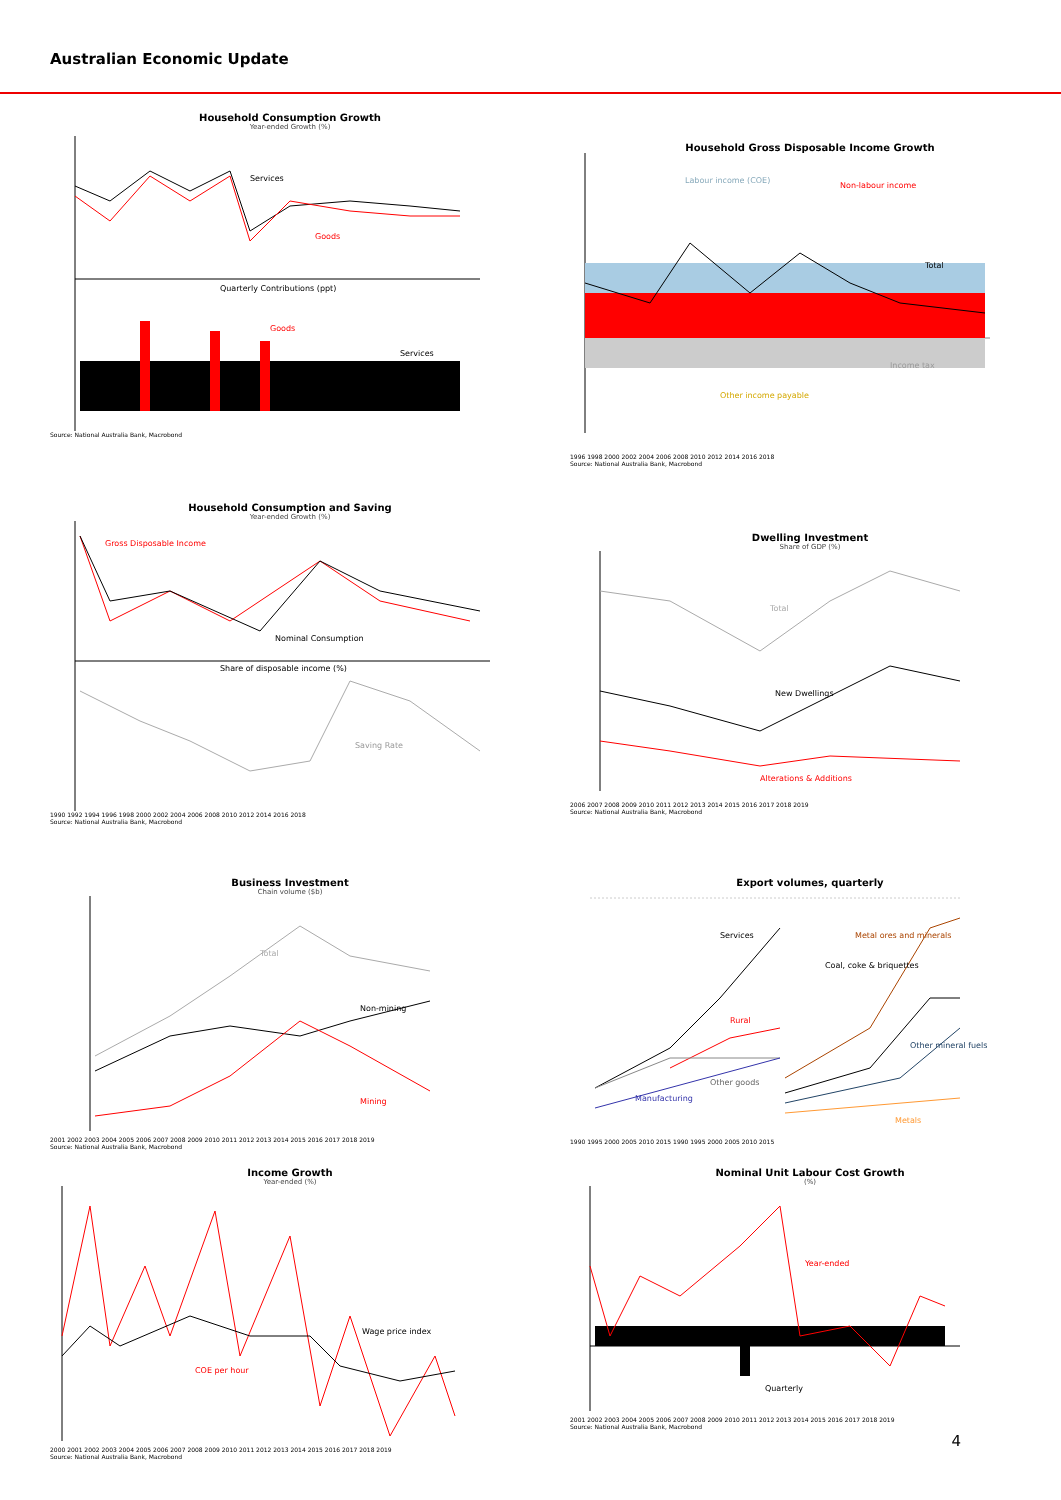Australian Economic Update
Household Consumption Growth
Year-ended Growth (%)
Services
Goods
Quarterly Contributions (ppt)
Goods
Services
Source: National Australia Bank, Macrobond
Household Gross Disposable Income Growth
Labour income (COE)
Non-labour income
Total
Income tax
Other income payable
1996 1998 2000 2002 2004 2006 2008 2010 2012 2014 2016 2018
Source: National Australia Bank, Macrobond
Household Consumption and Saving
Year-ended Growth (%)
Gross Disposable Income
Nominal Consumption
Share of disposable income (%)
Saving Rate
1990 1992 1994 1996 1998 2000 2002 2004 2006 2008 2010 2012 2014 2016 2018
Source: National Australia Bank, Macrobond
Dwelling Investment
Share of GDP (%)
Total
New Dwellings
Alterations & Additions
2006 2007 2008 2009 2010 2011 2012 2013 2014 2015 2016 2017 2018 2019
Source: National Australia Bank, Macrobond
Business Investment
Chain volume ($b)
Total
Non-mining
Mining
2001 2002 2003 2004 2005 2006 2007 2008 2009 2010 2011 2012 2013 2014 2015 2016 2017 2018 2019
Source: National Australia Bank, Macrobond
Export volumes, quarterly
Services
Rural
Other goods
Manufacturing
Metal ores and minerals
Coal, coke & briquettes
Other mineral fuels
Metals
1990 1995 2000 2005 2010 2015 1990 1995 2000 2005 2010 2015
Income Growth
Year-ended (%)
Wage price index
COE per hour
2000 2001 2002 2003 2004 2005 2006 2007 2008 2009 2010 2011 2012 2013 2014 2015 2016 2017 2018 2019
Source: National Australia Bank, Macrobond
Nominal Unit Labour Cost Growth
(%)
Year-ended
Quarterly
2001 2002 2003 2004 2005 2006 2007 2008 2009 2010 2011 2012 2013 2014 2015 2016 2017 2018 2019
Source: National Australia Bank, Macrobond
4